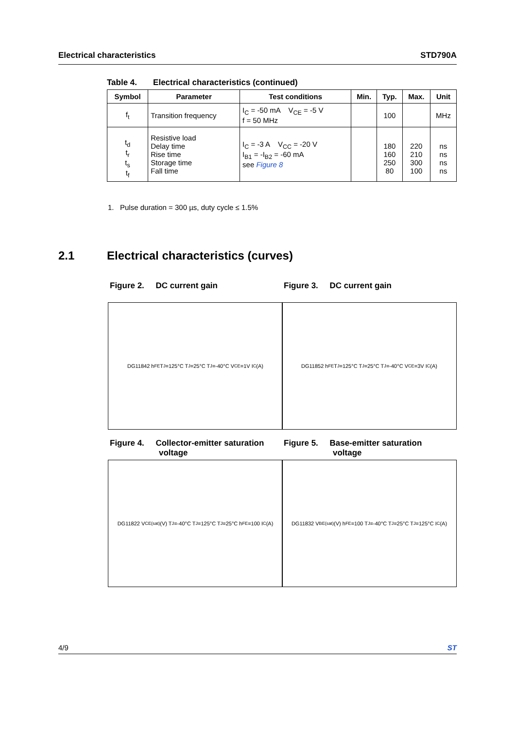Electrical characteristics STD790A
Table 4. Electrical characteristics (continued)
| Symbol | Parameter | Test conditions | Min. | Typ. | Max. | Unit |
| --- | --- | --- | --- | --- | --- | --- |
| f<sub>t</sub> | Transition frequency | I<sub>C</sub> = -50 mA V<sub>CE</sub> = -5 V f = 50 MHz | | 100 | | MHz |
| t<sub>d</sub> t<sub>r</sub> t<sub>s</sub> t<sub>f</sub> | Resistive load Delay time Rise time Storage time Fall time | I<sub>C</sub> = -3 A V<sub>CC</sub> = -20 V I<sub>B1</sub> = -I<sub>B2</sub> = -60 mA see Figure 8 | | 180 160 250 80 | 220 210 300 100 | ns ns ns ns |
1. Pulse duration = 300 µs, duty cycle ≤ 1.5%
2.1 Electrical characteristics (curves)
Figure 2. DC current gain Figure 3. DC current gain
DG11842 h<sub>FE</sub> T<sub>J</sub>=125°C T<sub>J</sub>=25°C T<sub>J</sub>=-40°C V<sub>CE</sub>=1V I<sub>C</sub>(A) DG11852 h<sub>FE</sub> T<sub>J</sub>=125°C T<sub>J</sub>=25°C T<sub>J</sub>=-40°C V<sub>CE</sub>=3V I<sub>C</sub>(A)
Figure 4. Collector-emitter saturation
voltage
Figure 5. Base-emitter saturation
voltage
DG11822 V<sub>CE(sat)</sub>(V) T<sub>J</sub>=-40°C T<sub>J</sub>=125°C T<sub>J</sub>=25°C h<sub>FE</sub>=100 I<sub>C</sub>(A)
DG11832 V<sub>BE(sat)</sub>(V) h<sub>FE</sub>=100 T<sub>J</sub>=-40°C T<sub>J</sub>=25°C T<sub>J</sub>=125°C I<sub>C</sub>(A)
4/9 ST